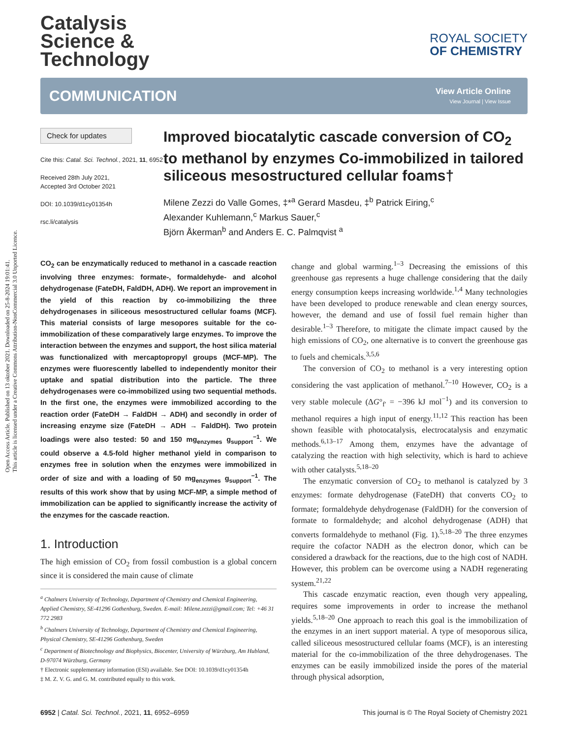Open Access Article. Published on 13 oktober 2021. Downloaded on 25-8-2024 19:01:41.
This article is licensed under a Creative Commons Attribution-NonCommercial 3.0 Unported Licence.
Catalysis
Science &
Technology
ROYAL SOCIETY
OF CHEMISTRY
COMMUNICATION
View Article Online
View Journal | View Issue
Check for updates
Cite this: Catal. Sci. Technol., 2021, 11, 6952
Received 28th July 2021,
Accepted 3rd October 2021
DOI: 10.1039/d1cy01354h
rsc.li/catalysis
Improved biocatalytic cascade conversion of CO<sub>2</sub> to methanol by enzymes Co-immobilized in tailored siliceous mesostructured cellular foams†
Milene Zezzi do Valle Gomes, ‡*<sup>a</sup> Gerard Masdeu, ‡<sup>b</sup> Patrick Eiring,<sup>c</sup>
Alexander Kuhlemann,<sup>c</sup> Markus Sauer,<sup>c</sup>
Björn Åkerman<sup>b</sup> and Anders E. C. Palmqvist <sup>a</sup>
CO<sub>2</sub> can be enzymatically reduced to methanol in a cascade reaction involving three enzymes: formate-, formaldehyde- and alcohol dehydrogenase (FateDH, FaldDH, ADH). We report an improvement in the yield of this reaction by co-immobilizing the three dehydrogenases in siliceous mesostructured cellular foams (MCF). This material consists of large mesopores suitable for the co-immobilization of these comparatively large enzymes. To improve the interaction between the enzymes and support, the host silica material was functionalized with mercaptopropyl groups (MCF-MP). The enzymes were fluorescently labelled to independently monitor their uptake and spatial distribution into the particle. The three dehydrogenases were co-immobilized using two sequential methods. In the first one, the enzymes were immobilized according to the reaction order (FateDH → FaldDH → ADH) and secondly in order of increasing enzyme size (FateDH → ADH → FaldDH). Two protein loadings were also tested: 50 and 150 mg<sub>enzymes</sub> g<sub>support</sub><sup>−1</sup>. We could observe a 4.5-fold higher methanol yield in comparison to enzymes free in solution when the enzymes were immobilized in order of size and with a loading of 50 mg<sub>enzymes</sub> g<sub>support</sub><sup>−1</sup>. The results of this work show that by using MCF-MP, a simple method of immobilization can be applied to significantly increase the activity of the enzymes for the cascade reaction.
1. Introduction
The high emission of CO<sub>2</sub> from fossil combustion is a global concern since it is considered the main cause of climate
<sup>a</sup> Chalmers University of Technology, Department of Chemistry and Chemical Engineering, Applied Chemistry, SE-41296 Gothenburg, Sweden. E-mail: Milene.zezzi@gmail.com; Tel: +46 31 772 2983
<sup>b</sup> Chalmers University of Technology, Department of Chemistry and Chemical Engineering, Physical Chemistry, SE-41296 Gothenburg, Sweden
<sup>c</sup> Department of Biotechnology and Biophysics, Biocenter, University of Würzburg, Am Hubland, D-97074 Würzburg, Germany
† Electronic supplementary information (ESI) available. See DOI: 10.1039/d1cy01354h
‡ M. Z. V. G. and G. M. contributed equally to this work.
change and global warming.<sup>1–3</sup> Decreasing the emissions of this greenhouse gas represents a huge challenge considering that the daily energy consumption keeps increasing worldwide.<sup>1,4</sup> Many technologies have been developed to produce renewable and clean energy sources, however, the demand and use of fossil fuel remain higher than desirable.<sup>1–3</sup> Therefore, to mitigate the climate impact caused by the high emissions of CO<sub>2</sub>, one alternative is to convert the greenhouse gas to fuels and chemicals.<sup>3,5,6</sup>
The conversion of CO<sub>2</sub> to methanol is a very interesting option considering the vast application of methanol.<sup>7–10</sup> However, CO<sub>2</sub> is a very stable molecule (ΔG°<sub>f'</sub> = −396 kJ mol<sup>−1</sup>) and its conversion to methanol requires a high input of energy.<sup>11,12</sup> This reaction has been shown feasible with photocatalysis, electrocatalysis and enzymatic methods.<sup>6,13–17</sup> Among them, enzymes have the advantage of catalyzing the reaction with high selectivity, which is hard to achieve with other catalysts.<sup>5,18–20</sup>
The enzymatic conversion of CO<sub>2</sub> to methanol is catalyzed by 3 enzymes: formate dehydrogenase (FateDH) that converts CO<sub>2</sub> to formate; formaldehyde dehydrogenase (FaldDH) for the conversion of formate to formaldehyde; and alcohol dehydrogenase (ADH) that converts formaldehyde to methanol (Fig. 1).<sup>5,18–20</sup> The three enzymes require the cofactor NADH as the electron donor, which can be considered a drawback for the reactions, due to the high cost of NADH. However, this problem can be overcome using a NADH regenerating system.<sup>21,22</sup>
This cascade enzymatic reaction, even though very appealing, requires some improvements in order to increase the methanol yields.<sup>5,18–20</sup> One approach to reach this goal is the immobilization of the enzymes in an inert support material. A type of mesoporous silica, called siliceous mesostructured cellular foams (MCF), is an interesting material for the co-immobilization of the three dehydrogenases. The enzymes can be easily immobilized inside the pores of the material through physical adsorption,
6952 | Catal. Sci. Technol., 2021, 11, 6952–6959 This journal is © The Royal Society of Chemistry 2021